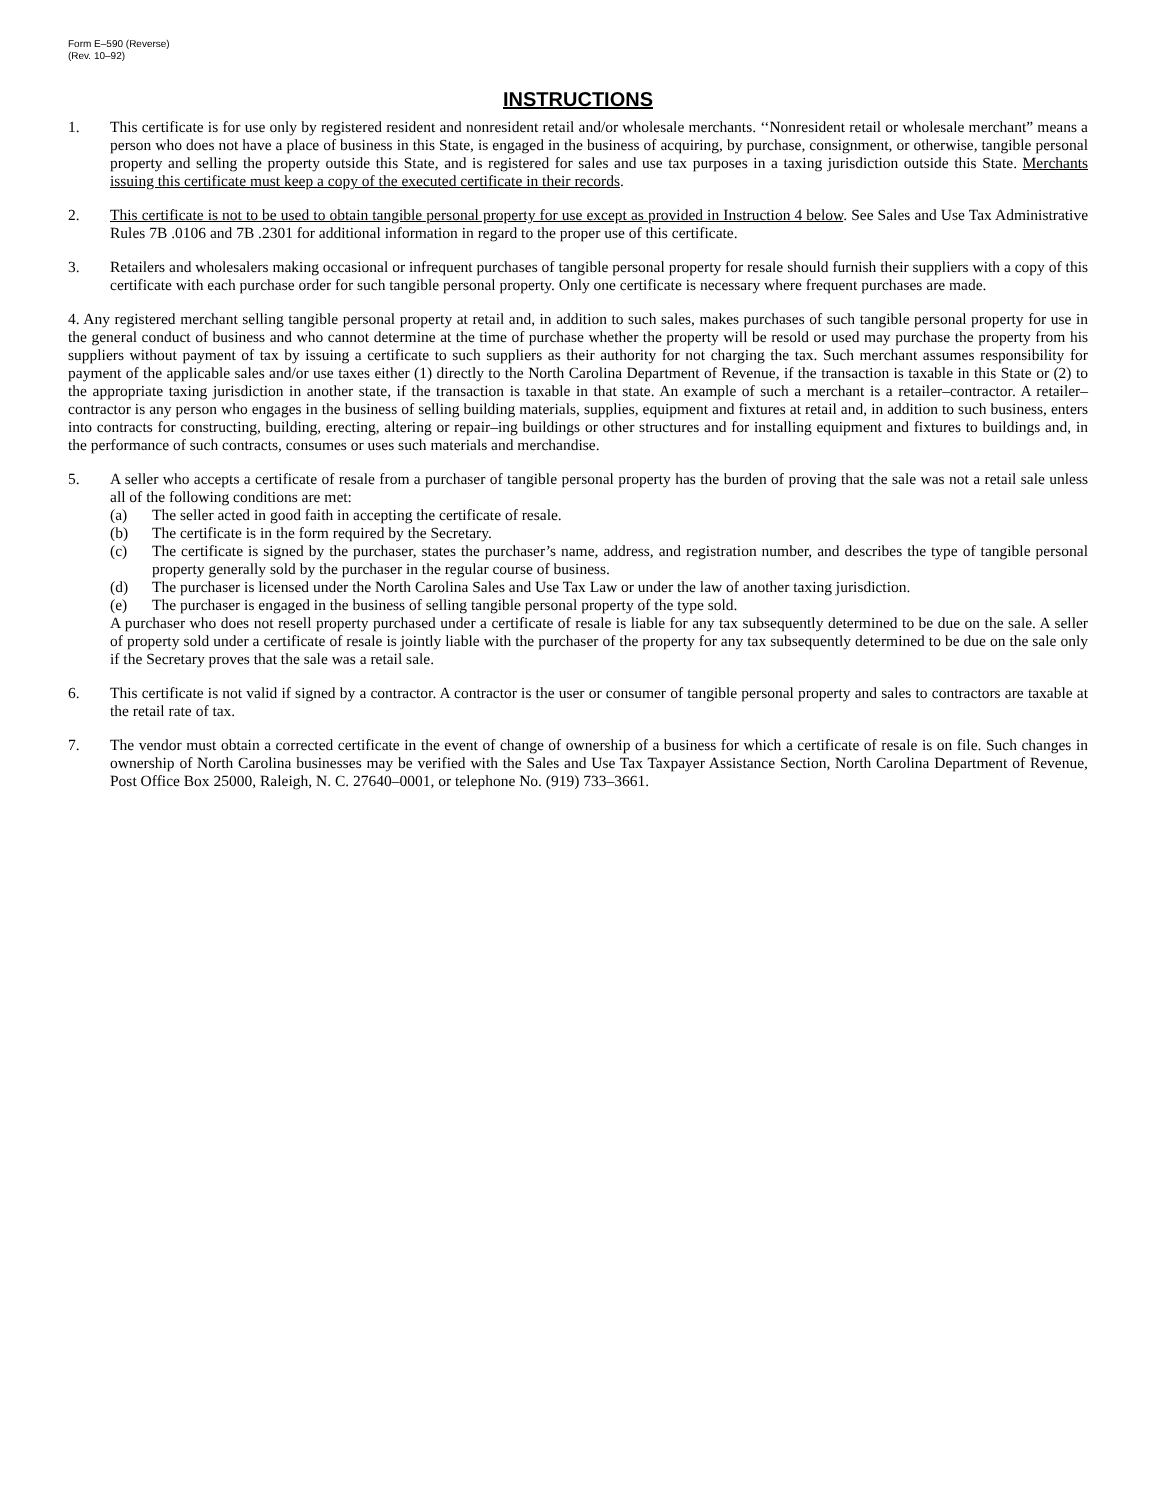Form E–590 (Reverse)
(Rev. 10–92)
INSTRUCTIONS
1. This certificate is for use only by registered resident and nonresident retail and/or wholesale merchants. ‘‘Nonresident retail or wholesale merchant” means a person who does not have a place of business in this State, is engaged in the business of acquiring, by purchase, consignment, or otherwise, tangible personal property and selling the property outside this State, and is registered for sales and use tax purposes in a taxing jurisdiction outside this State. Merchants issuing this certificate must keep a copy of the executed certificate in their records.
2. This certificate is not to be used to obtain tangible personal property for use except as provided in Instruction 4 below. See Sales and Use Tax Administrative Rules 7B .0106 and 7B .2301 for additional information in regard to the proper use of this certificate.
3. Retailers and wholesalers making occasional or infrequent purchases of tangible personal property for resale should furnish their suppliers with a copy of this certificate with each purchase order for such tangible personal property. Only one certificate is necessary where frequent purchases are made.
4. Any registered merchant selling tangible personal property at retail and, in addition to such sales, makes purchases of such tangible personal property for use in the general conduct of business and who cannot determine at the time of purchase whether the property will be resold or used may purchase the property from his suppliers without payment of tax by issuing a certificate to such suppliers as their authority for not charging the tax. Such merchant assumes responsibility for payment of the applicable sales and/or use taxes either (1) directly to the North Carolina Department of Revenue, if the transaction is taxable in this State or (2) to the appropriate taxing jurisdiction in another state, if the transaction is taxable in that state. An example of such a merchant is a retailer–contractor. A retailer–contractor is any person who engages in the business of selling building materials, supplies, equipment and fixtures at retail and, in addition to such business, enters into contracts for constructing, building, erecting, altering or repair–ing buildings or other structures and for installing equipment and fixtures to buildings and, in the performance of such contracts, consumes or uses such materials and merchandise.
5. A seller who accepts a certificate of resale from a purchaser of tangible personal property has the burden of proving that the sale was not a retail sale unless all of the following conditions are met:
(a) The seller acted in good faith in accepting the certificate of resale.
(b) The certificate is in the form required by the Secretary.
(c) The certificate is signed by the purchaser, states the purchaser’s name, address, and registration number, and describes the type of tangible personal property generally sold by the purchaser in the regular course of business.
(d) The purchaser is licensed under the North Carolina Sales and Use Tax Law or under the law of another taxing jurisdiction.
(e) The purchaser is engaged in the business of selling tangible personal property of the type sold.
A purchaser who does not resell property purchased under a certificate of resale is liable for any tax subsequently determined to be due on the sale. A seller of property sold under a certificate of resale is jointly liable with the purchaser of the property for any tax subsequently determined to be due on the sale only if the Secretary proves that the sale was a retail sale.
6. This certificate is not valid if signed by a contractor. A contractor is the user or consumer of tangible personal property and sales to contractors are taxable at the retail rate of tax.
7. The vendor must obtain a corrected certificate in the event of change of ownership of a business for which a certificate of resale is on file. Such changes in ownership of North Carolina businesses may be verified with the Sales and Use Tax Taxpayer Assistance Section, North Carolina Department of Revenue, Post Office Box 25000, Raleigh, N. C. 27640–0001, or telephone No. (919) 733–3661.